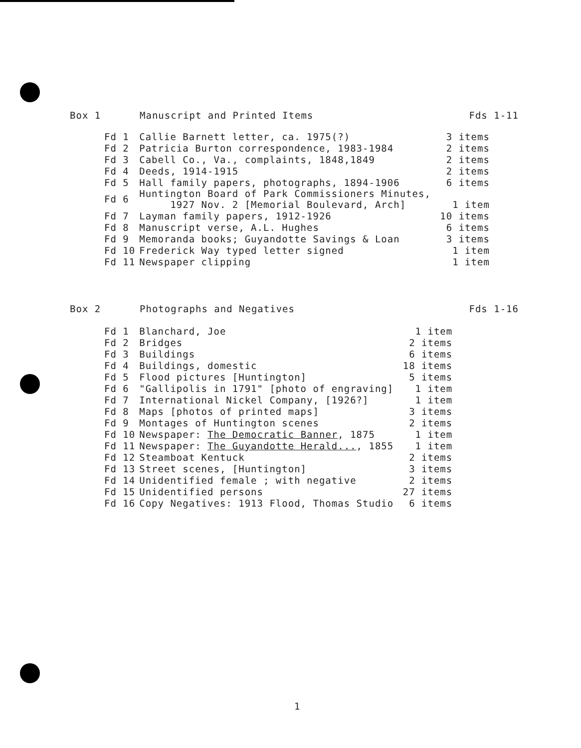Box 1 Manuscript and Printed Items Fds 1-11
| Fd 1 | Callie Barnett letter, ca. 1975(?) | 3 items |
| Fd 2 | Patricia Burton correspondence, 1983-1984 | 2 items |
| Fd 3 | Cabell Co., Va., complaints, 1848,1849 | 2 items |
| Fd 4 | Deeds, 1914-1915 | 2 items |
| Fd 5 | Hall family papers, photographs, 1894-1906 | 6 items |
| Fd 6 | Huntington Board of Park Commissioners Minutes, 1927 Nov. 2 [Memorial Boulevard, Arch] | 1 item |
| Fd 7 | Layman family papers, 1912-1926 | 10 items |
| Fd 8 | Manuscript verse, A.L. Hughes | 6 items |
| Fd 9 | Memoranda books; Guyandotte Savings & Loan | 3 items |
| Fd 10 | Frederick Way typed letter signed | 1 item |
| Fd 11 | Newspaper clipping | 1 item |
Box 2 Photographs and Negatives Fds 1-16
| Fd 1 | Blanchard, Joe | 1 item |
| Fd 2 | Bridges | 2 items |
| Fd 3 | Buildings | 6 items |
| Fd 4 | Buildings, domestic | 18 items |
| Fd 5 | Flood pictures [Huntington] | 5 items |
| Fd 6 | "Gallipolis in 1791" [photo of engraving] | 1 item |
| Fd 7 | International Nickel Company, [1926?] | 1 item |
| Fd 8 | Maps [photos of printed maps] | 3 items |
| Fd 9 | Montages of Huntington scenes | 2 items |
| Fd 10 | Newspaper: The Democratic Banner , 1875 | 1 item |
| Fd 11 | Newspaper: The Guyandotte Herald... , 1855 | 1 item |
| Fd 12 | Steamboat Kentuck | 2 items |
| Fd 13 | Street scenes, [Huntington] | 3 items |
| Fd 14 | Unidentified female ; with negative | 2 items |
| Fd 15 | Unidentified persons | 27 items |
| Fd 16 | Copy Negatives: 1913 Flood, Thomas Studio | 6 items |
1